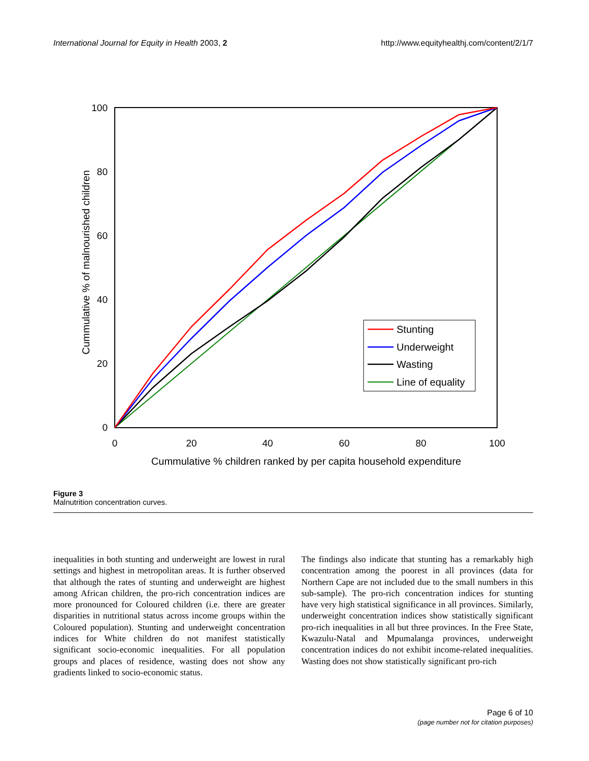International Journal for Equity in Health 2003, 2 http://www.equityhealthj.com/content/2/1/7
100
80
60
40
20
0
0
20
40
60
80
100
Cummulative % children ranked by per capita household expenditure
Cummulative % of malnourished children
Stunting
Underweight
Wasting
Line of equality
Figure 3
Malnutrition concentration curves.
inequalities in both stunting and underweight are lowest in rural settings and highest in metropolitan areas. It is further observed that although the rates of stunting and underweight are highest among African children, the pro-rich concentration indices are more pronounced for Coloured children (i.e. there are greater disparities in nutritional status across income groups within the Coloured population). Stunting and underweight concentration indices for White children do not manifest statistically significant socio-economic inequalities. For all population groups and places of residence, wasting does not show any gradients linked to socio-economic status.
The findings also indicate that stunting has a remarkably high concentration among the poorest in all provinces (data for Northern Cape are not included due to the small numbers in this sub-sample). The pro-rich concentration indices for stunting have very high statistical significance in all provinces. Similarly, underweight concentration indices show statistically significant pro-rich inequalities in all but three provinces. In the Free State, Kwazulu-Natal and Mpumalanga provinces, underweight concentration indices do not exhibit income-related inequalities. Wasting does not show statistically significant pro-rich
Page 6 of 10
(page number not for citation purposes)